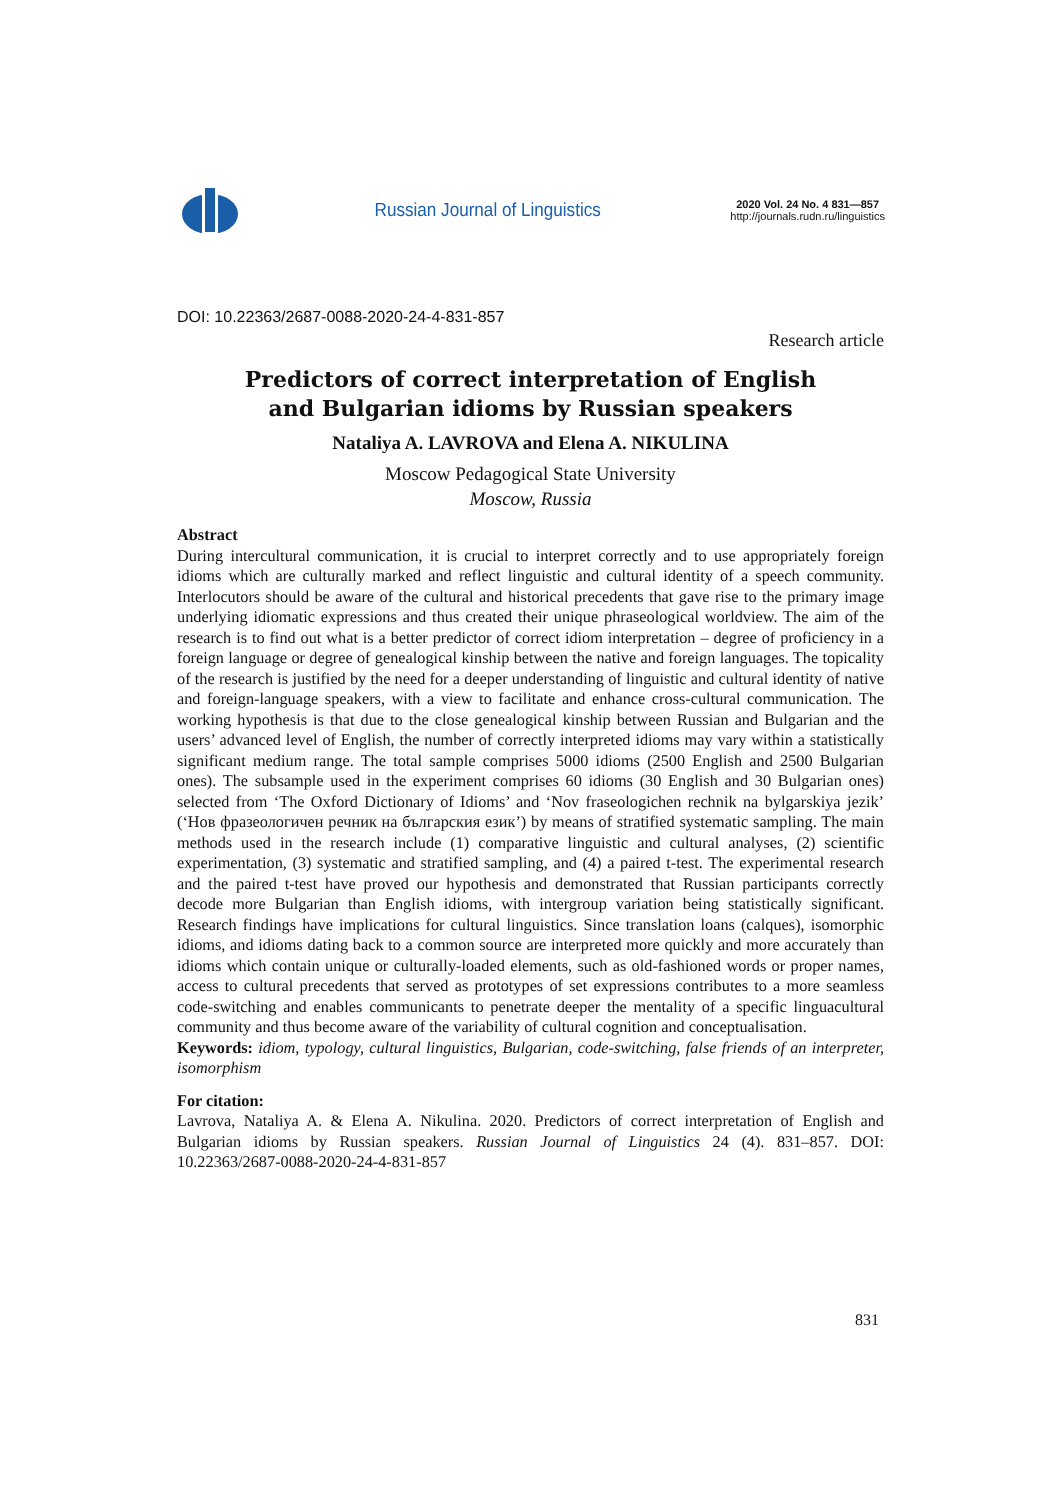Russian Journal of Linguistics
2020 Vol. 24 No. 4 831—857
http://journals.rudn.ru/linguistics
DOI: 10.22363/2687-0088-2020-24-4-831-857
Research article
Predictors of correct interpretation of English
and Bulgarian idioms by Russian speakers
Nataliya A. LAVROVA and Elena A. NIKULINA
Moscow Pedagogical State University
Moscow, Russia
Abstract
During intercultural communication, it is crucial to interpret correctly and to use appropriately foreign idioms which are culturally marked and reflect linguistic and cultural identity of a speech community. Interlocutors should be aware of the cultural and historical precedents that gave rise to the primary image underlying idiomatic expressions and thus created their unique phraseological worldview. The aim of the research is to find out what is a better predictor of correct idiom interpretation – degree of proficiency in a foreign language or degree of genealogical kinship between the native and foreign languages. The topicality of the research is justified by the need for a deeper understanding of linguistic and cultural identity of native and foreign-language speakers, with a view to facilitate and enhance cross-cultural communication. The working hypothesis is that due to the close genealogical kinship between Russian and Bulgarian and the users’ advanced level of English, the number of correctly interpreted idioms may vary within a statistically significant medium range. The total sample comprises 5000 idioms (2500 English and 2500 Bulgarian ones). The subsample used in the experiment comprises 60 idioms (30 English and 30 Bulgarian ones) selected from ‘The Oxford Dictionary of Idioms’ and ‘Nov fraseologichen rechnik na bylgarskiya jezik’ (‘Нов фразеологичен речник на българския език’) by means of stratified systematic sampling. The main methods used in the research include (1) comparative linguistic and cultural analyses, (2) scientific experimentation, (3) systematic and stratified sampling, and (4) a paired t-test. The experimental research and the paired t-test have proved our hypothesis and demonstrated that Russian participants correctly decode more Bulgarian than English idioms, with intergroup variation being statistically significant. Research findings have implications for cultural linguistics. Since translation loans (calques), isomorphic idioms, and idioms dating back to a common source are interpreted more quickly and more accurately than idioms which contain unique or culturally-loaded elements, such as old-fashioned words or proper names, access to cultural precedents that served as prototypes of set expressions contributes to a more seamless code-switching and enables communicants to penetrate deeper the mentality of a specific linguacultural community and thus become aware of the variability of cultural cognition and conceptualisation.
Keywords: idiom, typology, cultural linguistics, Bulgarian, code-switching, false friends of an interpreter, isomorphism
For citation:
Lavrova, Nataliya A. & Elena A. Nikulina. 2020. Predictors of correct interpretation of English and Bulgarian idioms by Russian speakers. Russian Journal of Linguistics 24 (4). 831–857. DOI: 10.22363/2687-0088-2020-24-4-831-857
831